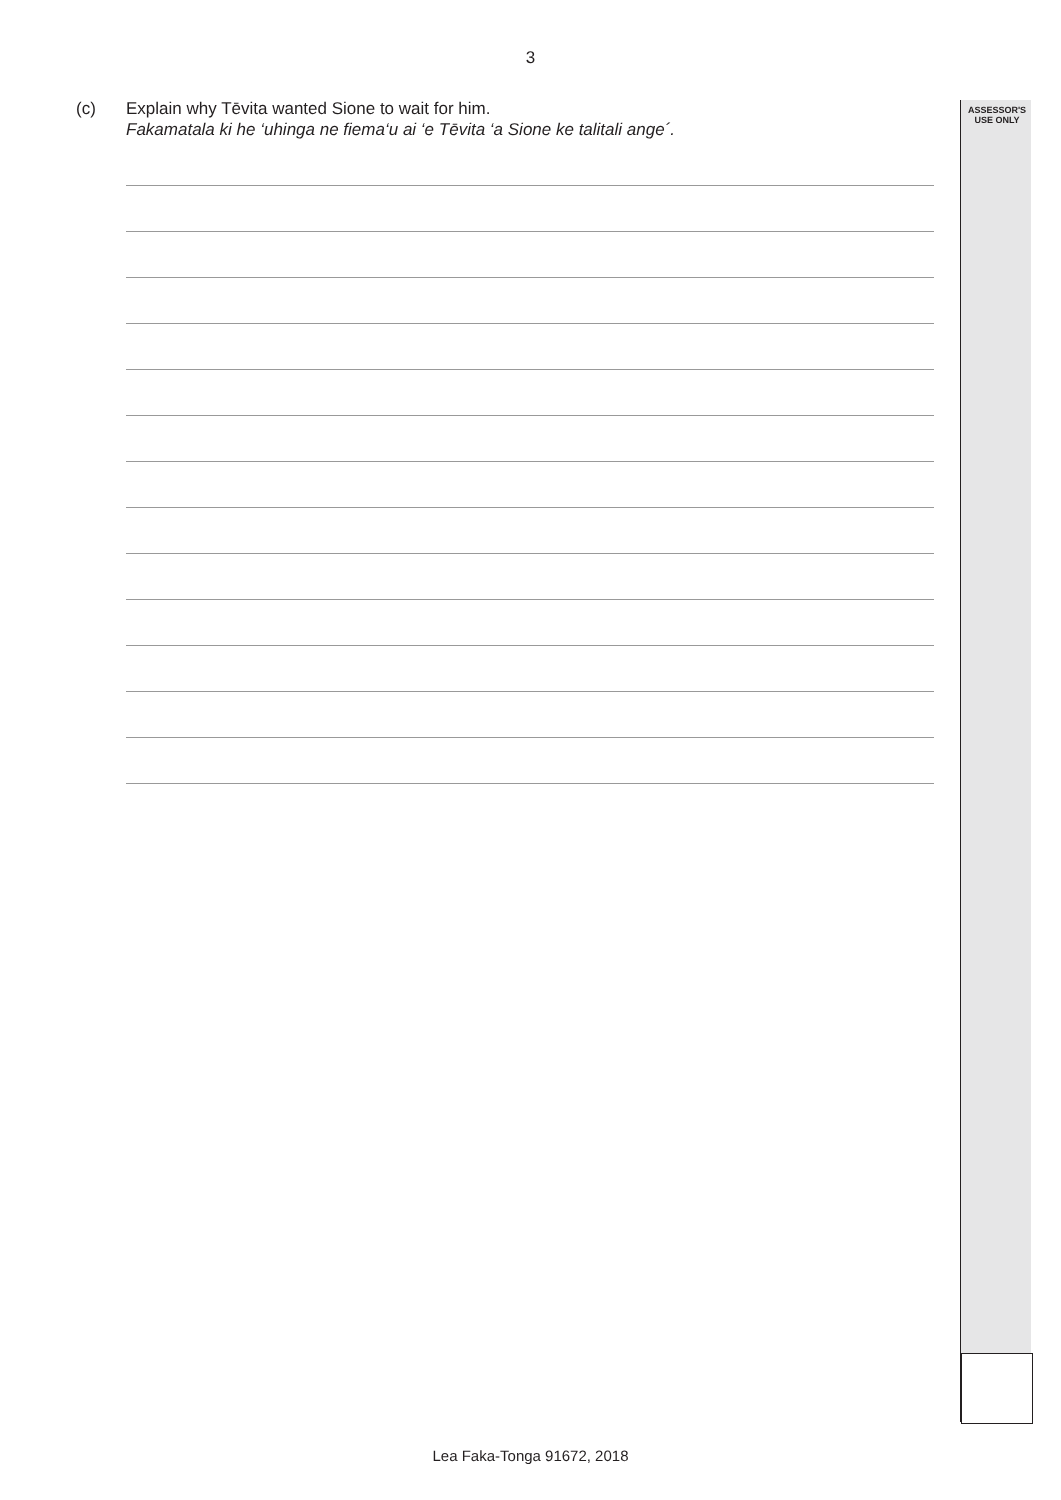3
ASSESSOR'S
USE ONLY
(c) Explain why Tēvita wanted Sione to wait for him.
Fakamatala ki he ‘uhinga ne fiema‘u ai ‘e Tēvita ‘a Sione ke talitali ange´.
Lea Faka-Tonga 91672, 2018